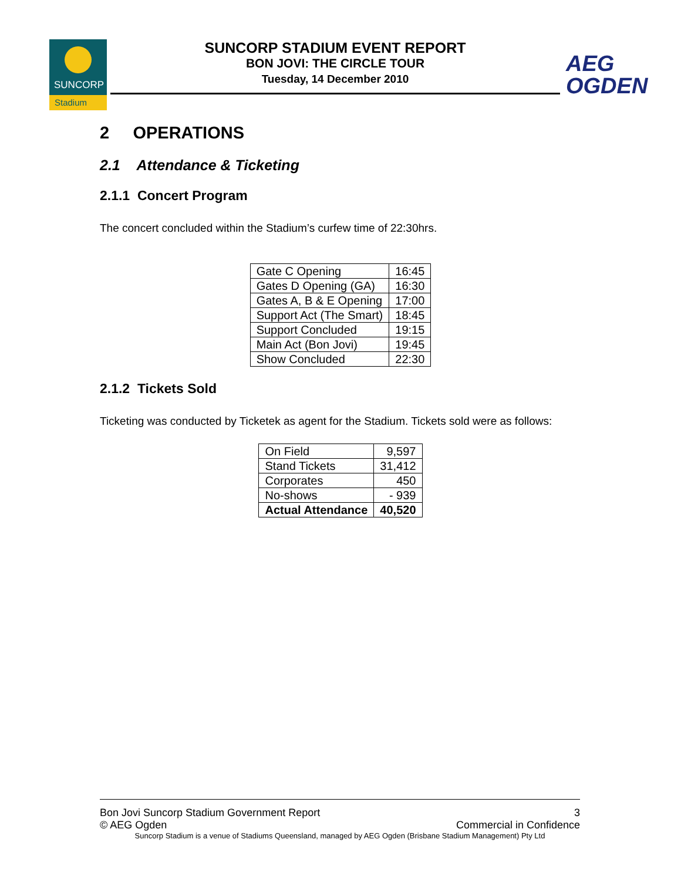SUNCORP
Stadium
SUNCORP STADIUM EVENT REPORT
BON JOVI: THE CIRCLE TOUR
Tuesday, 14 December 2010
AEG
OGDEN
2 OPERATIONS
2.1 Attendance & Ticketing
2.1.1 Concert Program
The concert concluded within the Stadium’s curfew time of 22:30hrs.
| Gate C Opening | 16:45 |
| Gates D Opening (GA) | 16:30 |
| Gates A, B & E Opening | 17:00 |
| Support Act (The Smart) | 18:45 |
| Support Concluded | 19:15 |
| Main Act (Bon Jovi) | 19:45 |
| Show Concluded | 22:30 |
2.1.2 Tickets Sold
Ticketing was conducted by Ticketek as agent for the Stadium. Tickets sold were as follows:
| On Field | 9,597 |
| Stand Tickets | 31,412 |
| Corporates | 450 |
| No-shows | - 939 |
| Actual Attendance | 40,520 |
Bon Jovi Suncorp Stadium Government Report 3
© AEG Ogden Commercial in Confidence
Suncorp Stadium is a venue of Stadiums Queensland, managed by AEG Ogden (Brisbane Stadium Management) Pty Ltd